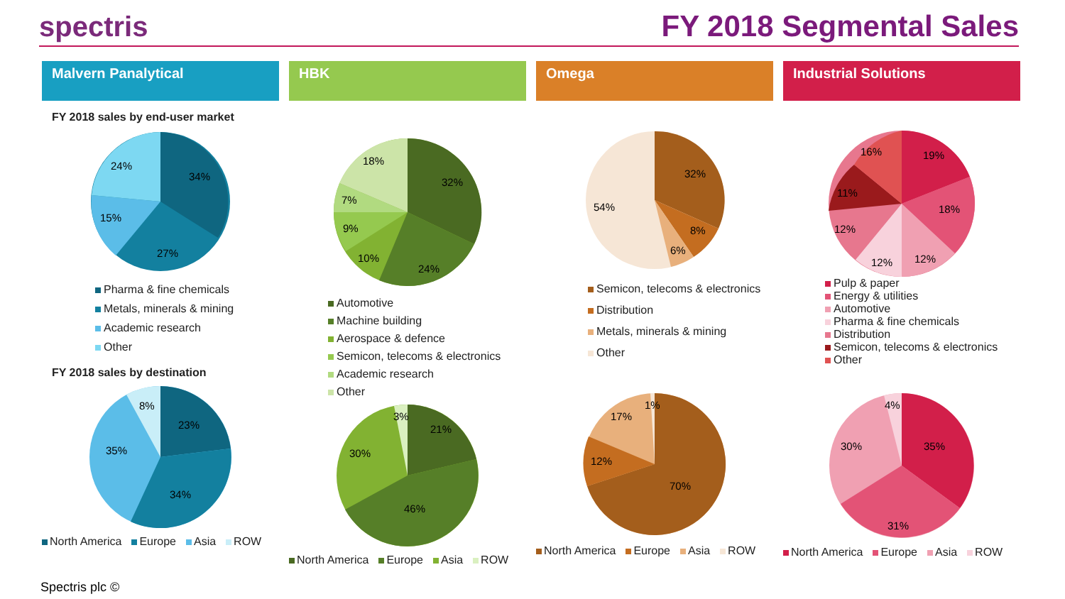spectris FY 2018 Segmental Sales
Malvern Panalytical
FY 2018 sales by end-user market
34%
27%
15%
24%
Pharma & fine chemicals
Metals, minerals & mining
Academic research
Other
FY 2018 sales by destination
23%
34%
35%
8%
North America Europe Asia ROW
HBK
32%
24%
10%
9%
7%
18%
Automotive
Machine building
Aerospace & defence
Semicon, telecoms & electronics
Academic research
Other
21%
46%
30%
3%
North America Europe Asia ROW
Omega
32%
8%
6%
54%
Semicon, telecoms & electronics
Distribution
Metals, minerals & mining
Other
70%
12%
17%
1%
North America Europe Asia ROW
Industrial Solutions
19%
18%
12%
12%
12%
11%
16%
Pulp & paper
Energy & utilities
Automotive
Pharma & fine chemicals
Distribution
Semicon, telecoms & electronics
Other
35%
31%
30%
4%
North America Europe Asia ROW
Spectris plc ©